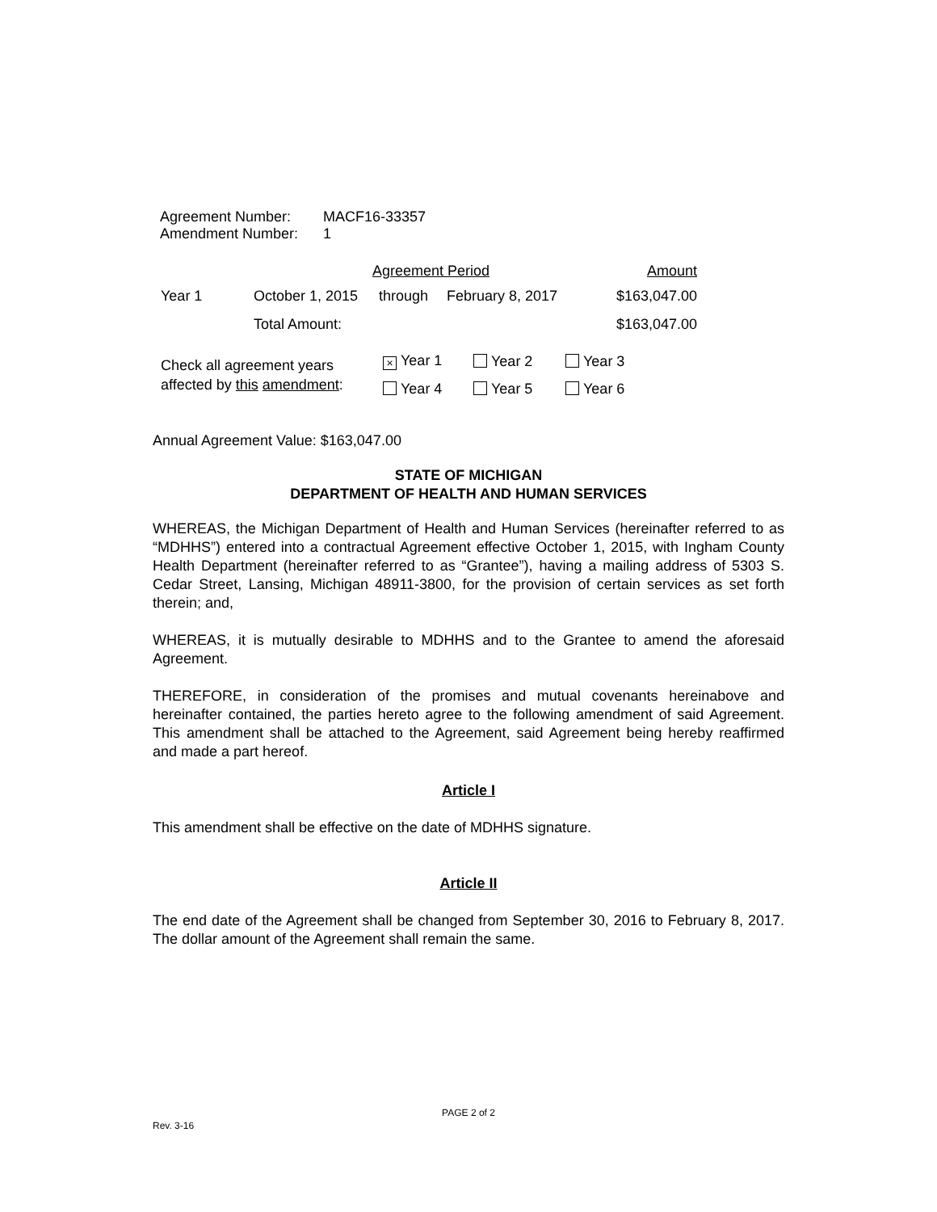| Agreement Number: | MACF16-33357 |
| Amendment Number: | 1 |
| | Agreement Period | | | Amount |
| --- | --- | --- | --- | --- |
| Year 1 | October 1, 2015 | through | February 8, 2017 | $163,047.00 |
| | Total Amount: | | | $163,047.00 |
| Check all agreement years affected by this amendment : | × Year 1 | Year 2 | Year 3 |
| | Year 4 | Year 5 | Year 6 |
Annual Agreement Value: $163,047.00
STATE OF MICHIGAN
DEPARTMENT OF HEALTH AND HUMAN SERVICES
WHEREAS, the Michigan Department of Health and Human Services (hereinafter referred to as “MDHHS”) entered into a contractual Agreement effective October 1, 2015, with Ingham County Health Department (hereinafter referred to as “Grantee”), having a mailing address of 5303 S. Cedar Street, Lansing, Michigan 48911-3800, for the provision of certain services as set forth therein; and,
WHEREAS, it is mutually desirable to MDHHS and to the Grantee to amend the aforesaid Agreement.
THEREFORE, in consideration of the promises and mutual covenants hereinabove and hereinafter contained, the parties hereto agree to the following amendment of said Agreement. This amendment shall be attached to the Agreement, said Agreement being hereby reaffirmed and made a part hereof.
Article I
This amendment shall be effective on the date of MDHHS signature.
Article II
The end date of the Agreement shall be changed from September 30, 2016 to February 8, 2017. The dollar amount of the Agreement shall remain the same.
PAGE 2 of 2
Rev. 3-16